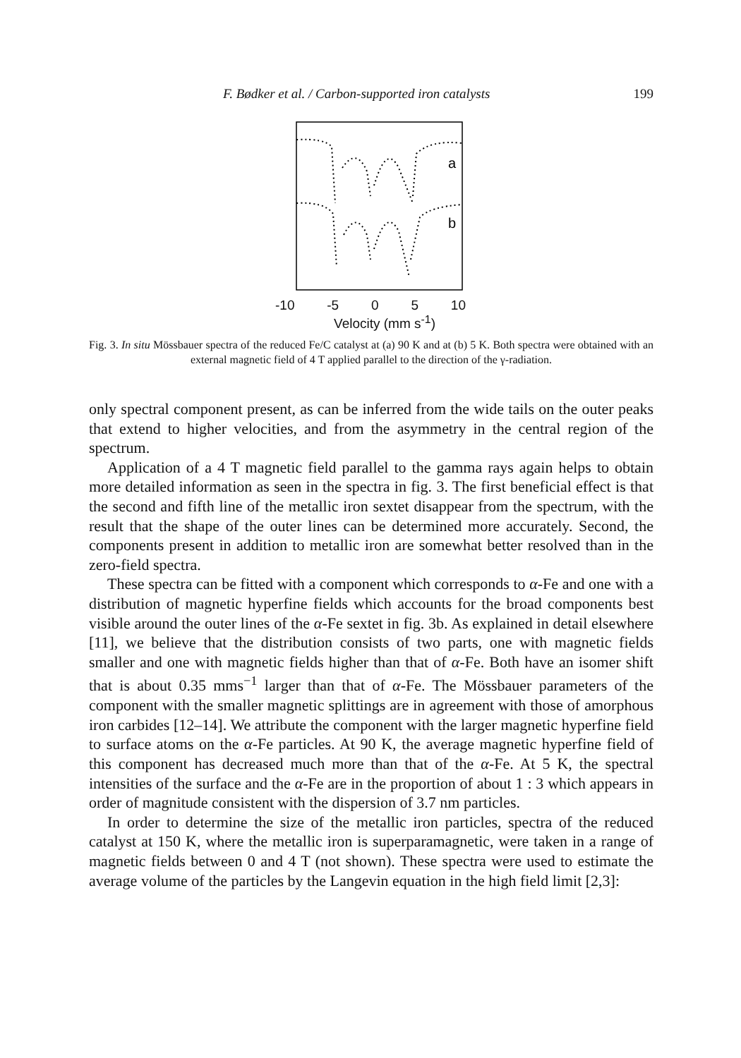F. Bødker et al. / Carbon-supported iron catalysts 199
a
b
-10 -5 0 5 10
Velocity (mm s<sup>-1</sup>)
Fig. 3. In situ Mössbauer spectra of the reduced Fe/C catalyst at (a) 90 K and at (b) 5 K. Both spectra were obtained with an external magnetic field of 4 T applied parallel to the direction of the γ-radiation.
only spectral component present, as can be inferred from the wide tails on the outer peaks that extend to higher velocities, and from the asymmetry in the central region of the spectrum.
Application of a 4 T magnetic field parallel to the gamma rays again helps to obtain more detailed information as seen in the spectra in fig. 3. The first beneficial effect is that the second and fifth line of the metallic iron sextet disappear from the spectrum, with the result that the shape of the outer lines can be determined more accurately. Second, the components present in addition to metallic iron are somewhat better resolved than in the zero-field spectra.
These spectra can be fitted with a component which corresponds to α-Fe and one with a distribution of magnetic hyperfine fields which accounts for the broad components best visible around the outer lines of the α-Fe sextet in fig. 3b. As explained in detail elsewhere [11], we believe that the distribution consists of two parts, one with magnetic fields smaller and one with magnetic fields higher than that of α-Fe. Both have an isomer shift that is about 0.35 mms<sup>−1</sup> larger than that of α-Fe. The Mössbauer parameters of the component with the smaller magnetic splittings are in agreement with those of amorphous iron carbides [12–14]. We attribute the component with the larger magnetic hyperfine field to surface atoms on the α-Fe particles. At 90 K, the average magnetic hyperfine field of this component has decreased much more than that of the α-Fe. At 5 K, the spectral intensities of the surface and the α-Fe are in the proportion of about 1 : 3 which appears in order of magnitude consistent with the dispersion of 3.7 nm particles.
In order to determine the size of the metallic iron particles, spectra of the reduced catalyst at 150 K, where the metallic iron is superparamagnetic, were taken in a range of magnetic fields between 0 and 4 T (not shown). These spectra were used to estimate the average volume of the particles by the Langevin equation in the high field limit [2,3]: